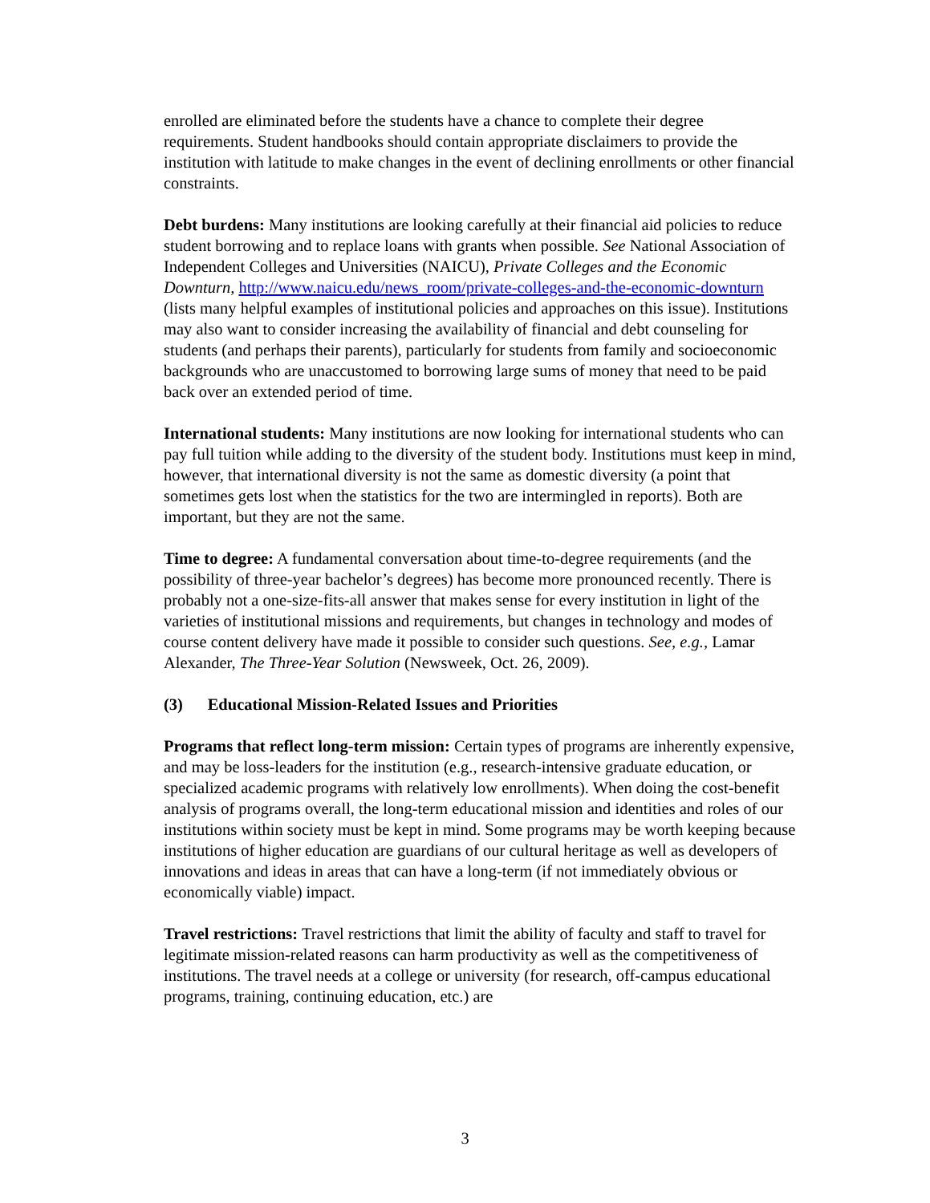enrolled are eliminated before the students have a chance to complete their degree requirements. Student handbooks should contain appropriate disclaimers to provide the institution with latitude to make changes in the event of declining enrollments or other financial constraints.
Debt burdens: Many institutions are looking carefully at their financial aid policies to reduce student borrowing and to replace loans with grants when possible. See National Association of Independent Colleges and Universities (NAICU), Private Colleges and the Economic Downturn, http://www.naicu.edu/news_room/private-colleges-and-the-economic-downturn (lists many helpful examples of institutional policies and approaches on this issue). Institutions may also want to consider increasing the availability of financial and debt counseling for students (and perhaps their parents), particularly for students from family and socioeconomic backgrounds who are unaccustomed to borrowing large sums of money that need to be paid back over an extended period of time.
International students: Many institutions are now looking for international students who can pay full tuition while adding to the diversity of the student body. Institutions must keep in mind, however, that international diversity is not the same as domestic diversity (a point that sometimes gets lost when the statistics for the two are intermingled in reports). Both are important, but they are not the same.
Time to degree: A fundamental conversation about time-to-degree requirements (and the possibility of three-year bachelor’s degrees) has become more pronounced recently. There is probably not a one-size-fits-all answer that makes sense for every institution in light of the varieties of institutional missions and requirements, but changes in technology and modes of course content delivery have made it possible to consider such questions. See, e.g., Lamar Alexander, The Three-Year Solution (Newsweek, Oct. 26, 2009).
(3) Educational Mission-Related Issues and Priorities
Programs that reflect long-term mission: Certain types of programs are inherently expensive, and may be loss-leaders for the institution (e.g., research-intensive graduate education, or specialized academic programs with relatively low enrollments). When doing the cost-benefit analysis of programs overall, the long-term educational mission and identities and roles of our institutions within society must be kept in mind. Some programs may be worth keeping because institutions of higher education are guardians of our cultural heritage as well as developers of innovations and ideas in areas that can have a long-term (if not immediately obvious or economically viable) impact.
Travel restrictions: Travel restrictions that limit the ability of faculty and staff to travel for legitimate mission-related reasons can harm productivity as well as the competitiveness of institutions. The travel needs at a college or university (for research, off-campus educational programs, training, continuing education, etc.) are
3